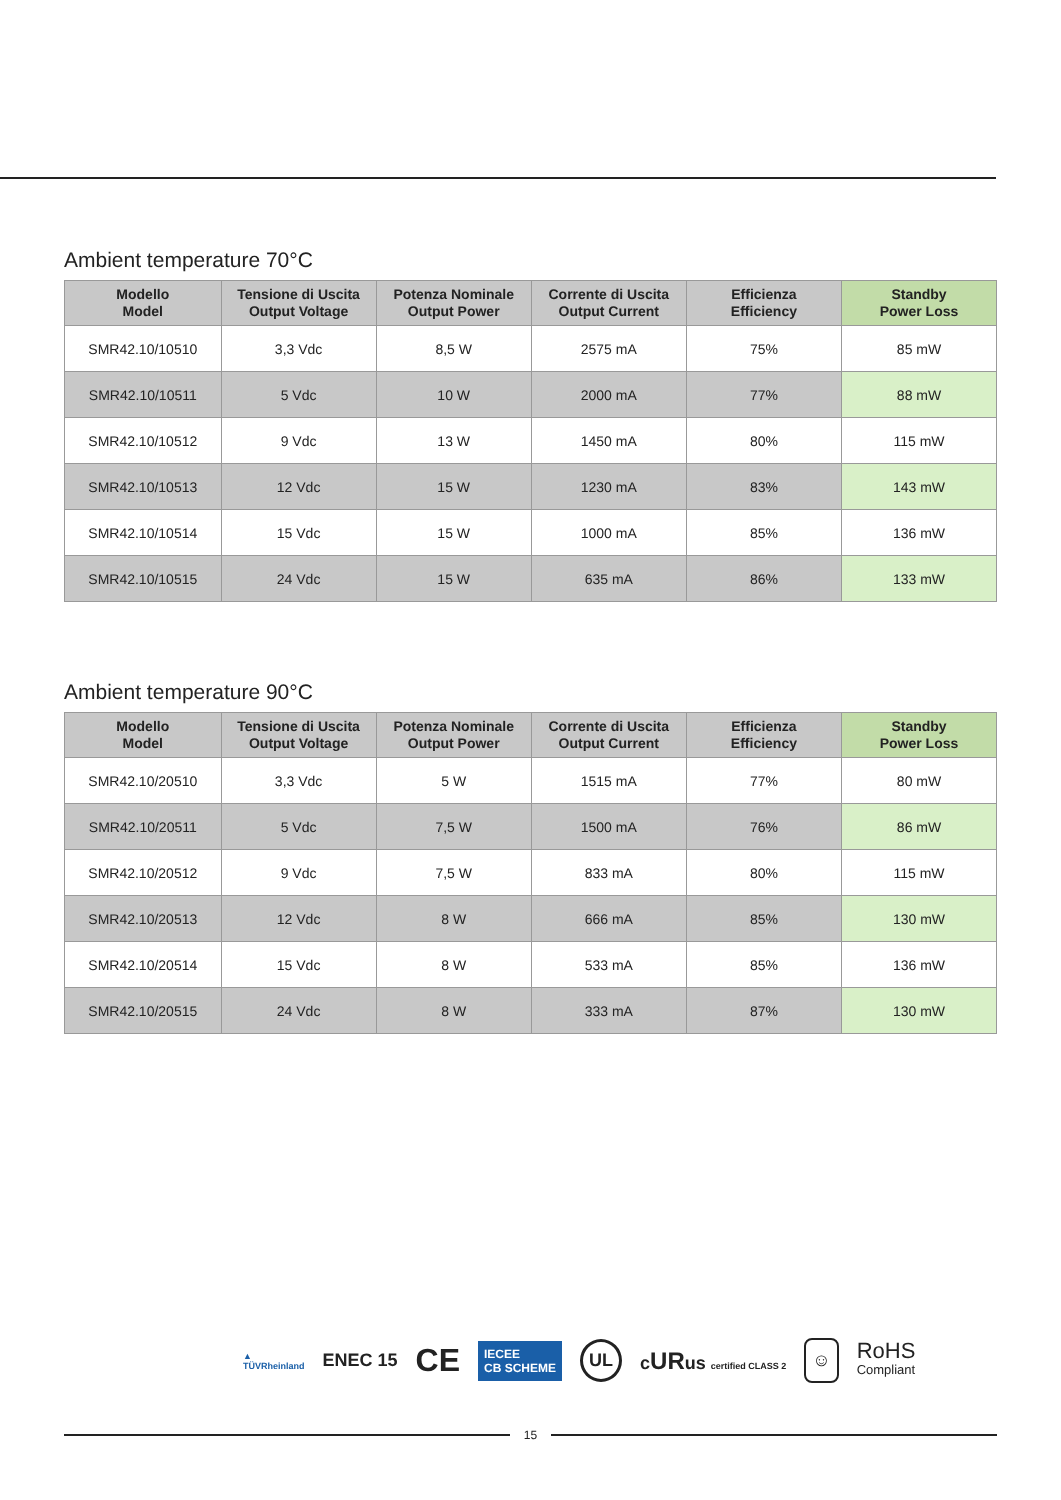Ambient temperature 70°C
| Modello Model | Tensione di Uscita Output Voltage | Potenza Nominale Output Power | Corrente di Uscita Output Current | Efficienza Efficiency | Standby Power Loss |
| --- | --- | --- | --- | --- | --- |
| SMR42.10/10510 | 3,3 Vdc | 8,5 W | 2575 mA | 75% | 85 mW |
| SMR42.10/10511 | 5 Vdc | 10 W | 2000 mA | 77% | 88 mW |
| SMR42.10/10512 | 9 Vdc | 13 W | 1450 mA | 80% | 115 mW |
| SMR42.10/10513 | 12 Vdc | 15 W | 1230 mA | 83% | 143 mW |
| SMR42.10/10514 | 15 Vdc | 15 W | 1000 mA | 85% | 136 mW |
| SMR42.10/10515 | 24 Vdc | 15 W | 635 mA | 86% | 133 mW |
Ambient temperature 90°C
| Modello Model | Tensione di Uscita Output Voltage | Potenza Nominale Output Power | Corrente di Uscita Output Current | Efficienza Efficiency | Standby Power Loss |
| --- | --- | --- | --- | --- | --- |
| SMR42.10/20510 | 3,3 Vdc | 5 W | 1515 mA | 77% | 80 mW |
| SMR42.10/20511 | 5 Vdc | 7,5 W | 1500 mA | 76% | 86 mW |
| SMR42.10/20512 | 9 Vdc | 7,5 W | 833 mA | 80% | 115 mW |
| SMR42.10/20513 | 12 Vdc | 8 W | 666 mA | 85% | 130 mW |
| SMR42.10/20514 | 15 Vdc | 8 W | 533 mA | 85% | 136 mW |
| SMR42.10/20515 | 24 Vdc | 8 W | 333 mA | 87% | 130 mW |
▲
TÜVRheinland ENEC 15 CE IECEE
CB SCHEME UL cURus certified CLASS 2 ☺ RoHS
Compliant
15